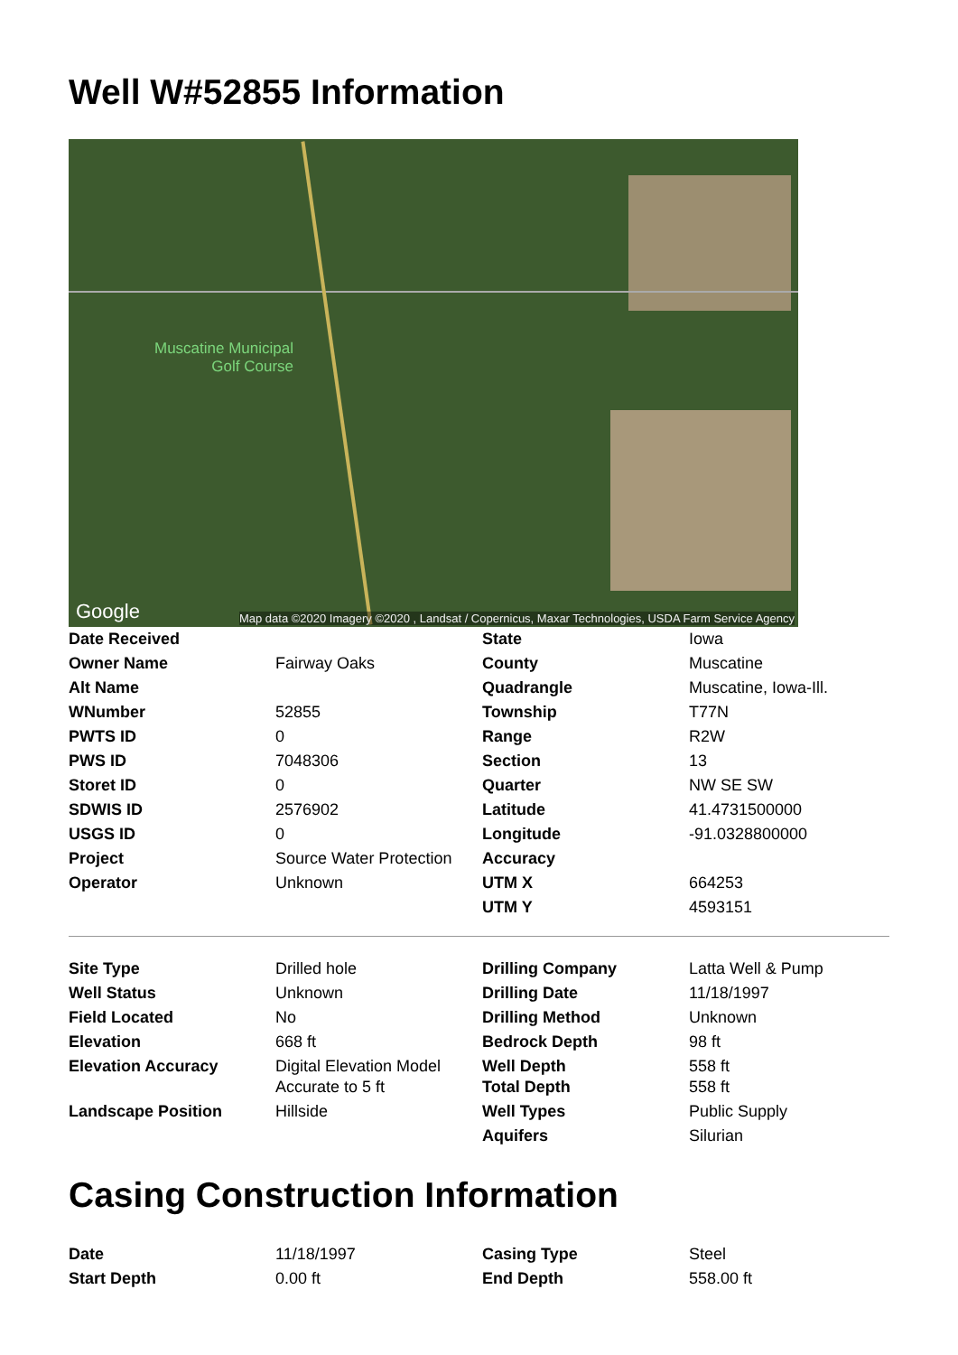Well W#52855 Information
Muscatine Municipal
Golf Course
Google
Map data ©2020 Imagery ©2020 , Landsat / Copernicus, Maxar Technologies, USDA Farm Service Agency
| Date Received | | State | Iowa |
| Owner Name | Fairway Oaks | County | Muscatine |
| Alt Name | | Quadrangle | Muscatine, Iowa-Ill. |
| WNumber | 52855 | Township | T77N |
| PWTS ID | 0 | Range | R2W |
| PWS ID | 7048306 | Section | 13 |
| Storet ID | 0 | Quarter | NW SE SW |
| SDWIS ID | 2576902 | Latitude | 41.4731500000 |
| USGS ID | 0 | Longitude | -91.0328800000 |
| Project | Source Water Protection | Accuracy | |
| Operator | Unknown | UTM X | 664253 |
| | | UTM Y | 4593151 |
| Site Type | Drilled hole | Drilling Company | Latta Well & Pump |
| Well Status | Unknown | Drilling Date | 11/18/1997 |
| Field Located | No | Drilling Method | Unknown |
| Elevation | 668 ft | Bedrock Depth | 98 ft |
| Elevation Accuracy | Digital Elevation Model Accurate to 5 ft | Well Depth Total Depth | 558 ft 558 ft |
| Landscape Position | Hillside | Well Types | Public Supply |
| | | Aquifers | Silurian |
Casing Construction Information
| Date | 11/18/1997 | Casing Type | Steel |
| Start Depth | 0.00 ft | End Depth | 558.00 ft |